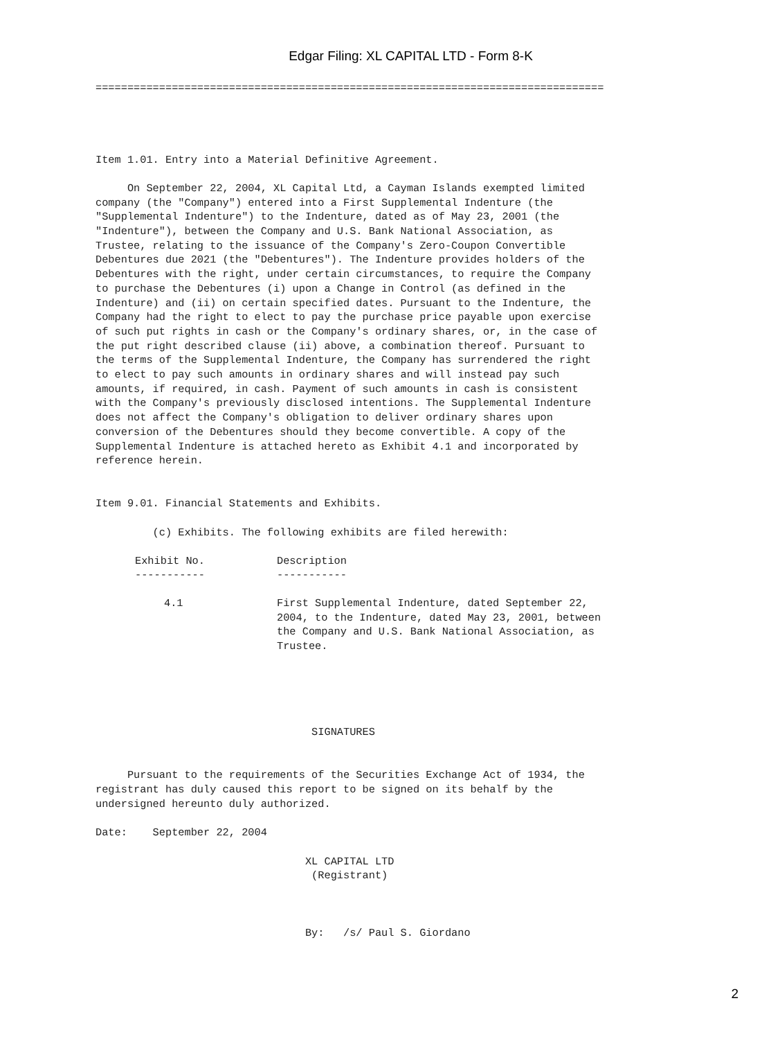Edgar Filing: XL CAPITAL LTD - Form 8-K
================================================================================




Item 1.01. Entry into a Material Definitive Agreement.

     On September 22, 2004, XL Capital Ltd, a Cayman Islands exempted limited
company (the "Company") entered into a First Supplemental Indenture (the
"Supplemental Indenture") to the Indenture, dated as of May 23, 2001 (the
"Indenture"), between the Company and U.S. Bank National Association, as
Trustee, relating to the issuance of the Company's Zero-Coupon Convertible
Debentures due 2021 (the "Debentures"). The Indenture provides holders of the
Debentures with the right, under certain circumstances, to require the Company
to purchase the Debentures (i) upon a Change in Control (as defined in the
Indenture) and (ii) on certain specified dates. Pursuant to the Indenture, the
Company had the right to elect to pay the purchase price payable upon exercise
of such put rights in cash or the Company's ordinary shares, or, in the case of
the put right described clause (ii) above, a combination thereof. Pursuant to
the terms of the Supplemental Indenture, the Company has surrendered the right
to elect to pay such amounts in ordinary shares and will instead pay such
amounts, if required, in cash. Payment of such amounts in cash is consistent
with the Company's previously disclosed intentions. The Supplemental Indenture
does not affect the Company's obligation to deliver ordinary shares upon
conversion of the Debentures should they become convertible. A copy of the
Supplemental Indenture is attached hereto as Exhibit 4.1 and incorporated by
reference herein.


Item 9.01. Financial Statements and Exhibits.

         (c) Exhibits. The following exhibits are filed herewith:
| Exhibit No. ----------- | Description ----------- |
| --- | --- |
| 4.1 | First Supplemental Indenture, dated September 22, 2004, to the Indenture, dated May 23, 2001, between the Company and U.S. Bank National Association, as Trustee. |
                                  SIGNATURES


     Pursuant to the requirements of the Securities Exchange Act of 1934, the
registrant has duly caused this report to be signed on its behalf by the
undersigned hereunto duly authorized.

Date:    September 22, 2004

                                 XL CAPITAL LTD
                                  (Registrant)



                                 By:   /s/ Paul S. Giordano
2